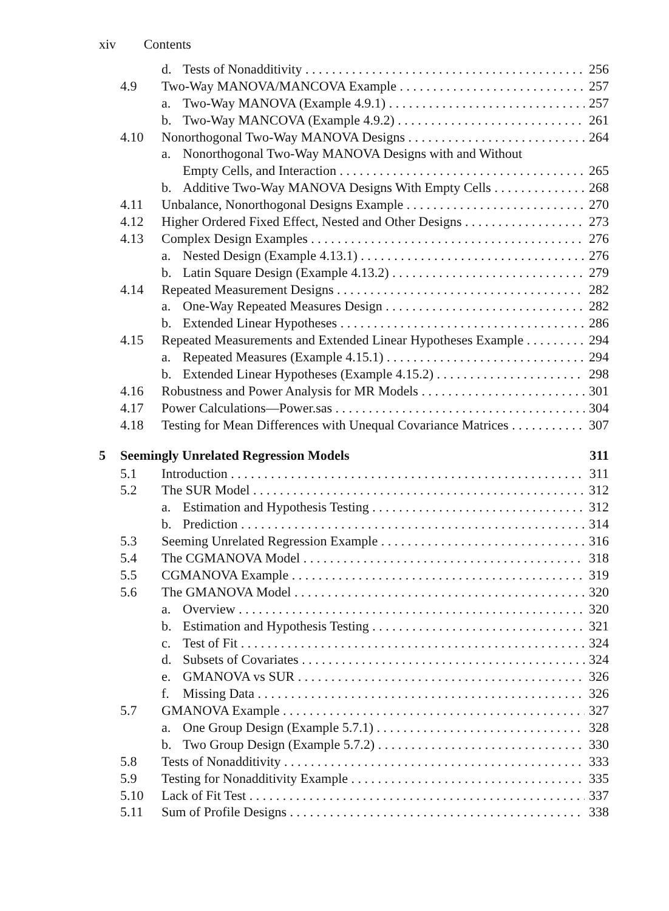xiv Contents
d. Tests of Nonadditivity 256
4.9 Two-Way MANOVA/MANCOVA Example 257
a. Two-Way MANOVA (Example 4.9.1) 257
b. Two-Way MANCOVA (Example 4.9.2) 261
4.10 Nonorthogonal Two-Way MANOVA Designs 264
a. Nonorthogonal Two-Way MANOVA Designs with and Without
Empty Cells, and Interaction 265
b. Additive Two-Way MANOVA Designs With Empty Cells 268
4.11 Unbalance, Nonorthogonal Designs Example 270
4.12 Higher Ordered Fixed Effect, Nested and Other Designs 273
4.13 Complex Design Examples 276
a. Nested Design (Example 4.13.1) 276
b. Latin Square Design (Example 4.13.2) 279
4.14 Repeated Measurement Designs 282
a. One-Way Repeated Measures Design 282
b. Extended Linear Hypotheses 286
4.15 Repeated Measurements and Extended Linear Hypotheses Example 294
a. Repeated Measures (Example 4.15.1) 294
b. Extended Linear Hypotheses (Example 4.15.2) 298
4.16 Robustness and Power Analysis for MR Models 301
4.17 Power Calculations—Power.sas 304
4.18 Testing for Mean Differences with Unequal Covariance Matrices 307
5 Seemingly Unrelated Regression Models 311
5.1 Introduction 311
5.2 The SUR Model 312
a. Estimation and Hypothesis Testing 312
b. Prediction 314
5.3 Seeming Unrelated Regression Example 316
5.4 The CGMANOVA Model 318
5.5 CGMANOVA Example 319
5.6 The GMANOVA Model 320
a. Overview 320
b. Estimation and Hypothesis Testing 321
c. Test of Fit 324
d. Subsets of Covariates 324
e. GMANOVA vs SUR 326
f. Missing Data 326
5.7 GMANOVA Example 327
a. One Group Design (Example 5.7.1) 328
b. Two Group Design (Example 5.7.2) 330
5.8 Tests of Nonadditivity 333
5.9 Testing for Nonadditivity Example 335
5.10 Lack of Fit Test 337
5.11 Sum of Profile Designs 338